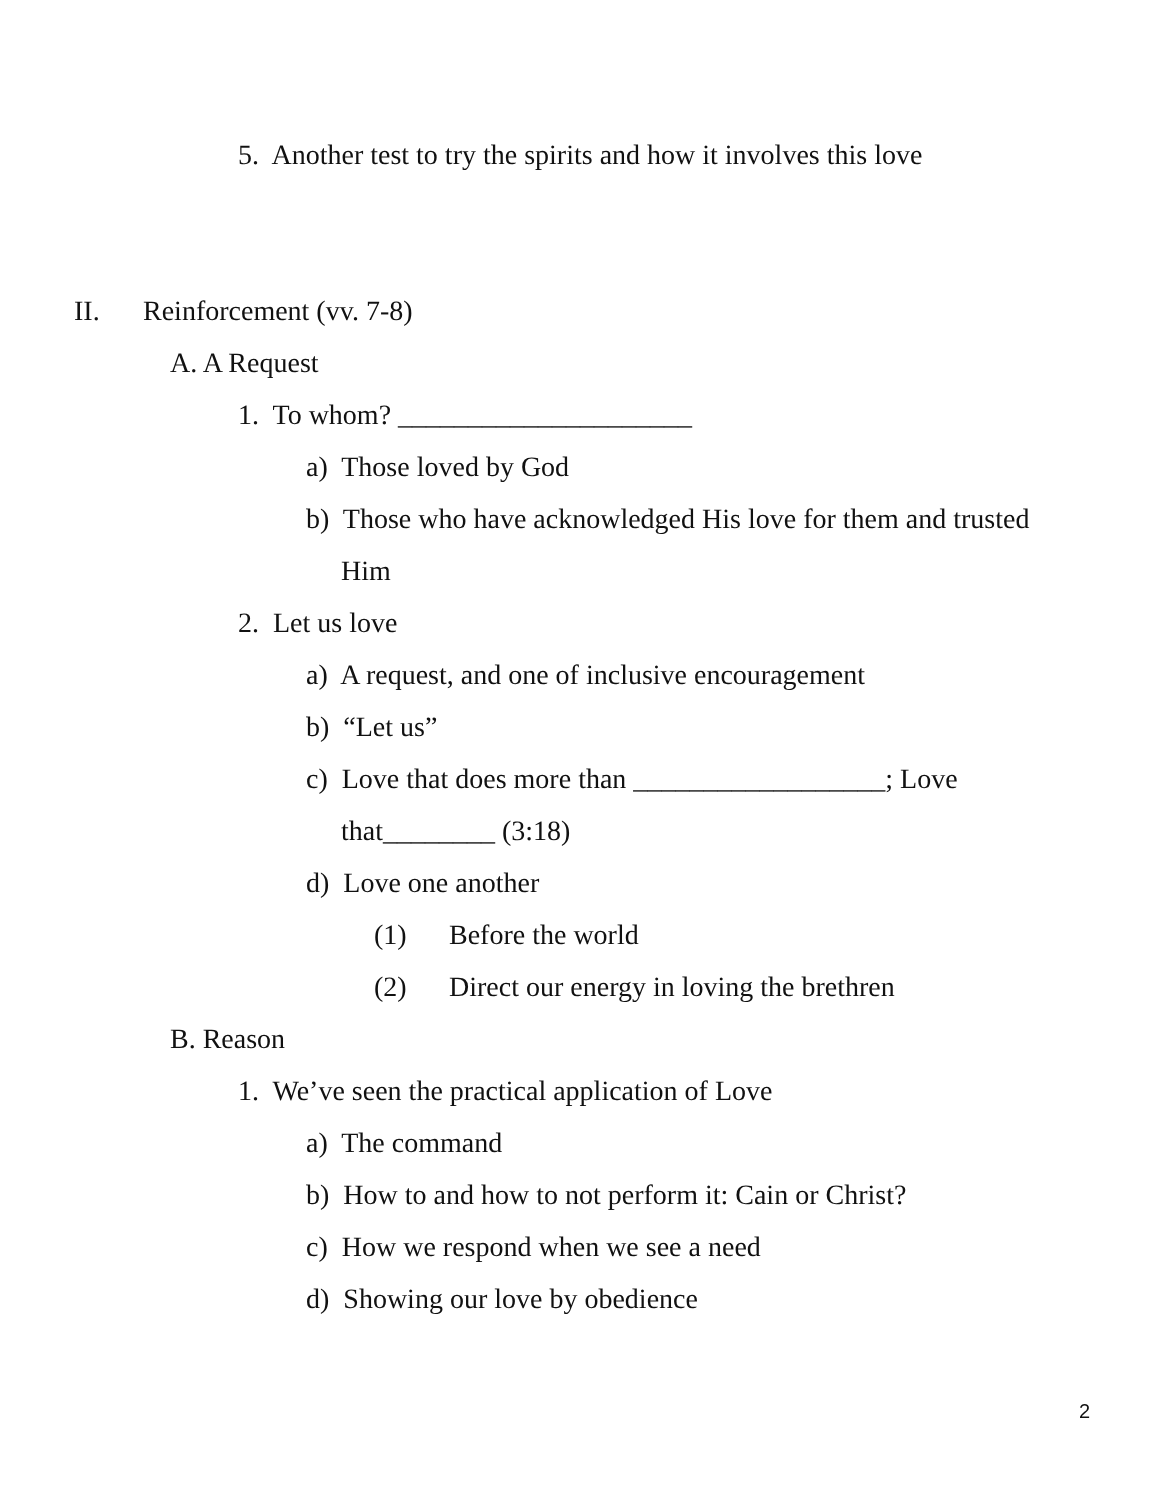5. Another test to try the spirits and how it involves this love
II. Reinforcement (vv. 7-8)
A. A Request
1. To whom? _____________________
a) Those loved by God
b) Those who have acknowledged His love for them and trusted
Him
2. Let us love
a) A request, and one of inclusive encouragement
b) “Let us”
c) Love that does more than __________________; Love
that________ (3:18)
d) Love one another
(1) Before the world
(2) Direct our energy in loving the brethren
B. Reason
1. We’ve seen the practical application of Love
a) The command
b) How to and how to not perform it: Cain or Christ?
c) How we respond when we see a need
d) Showing our love by obedience
2